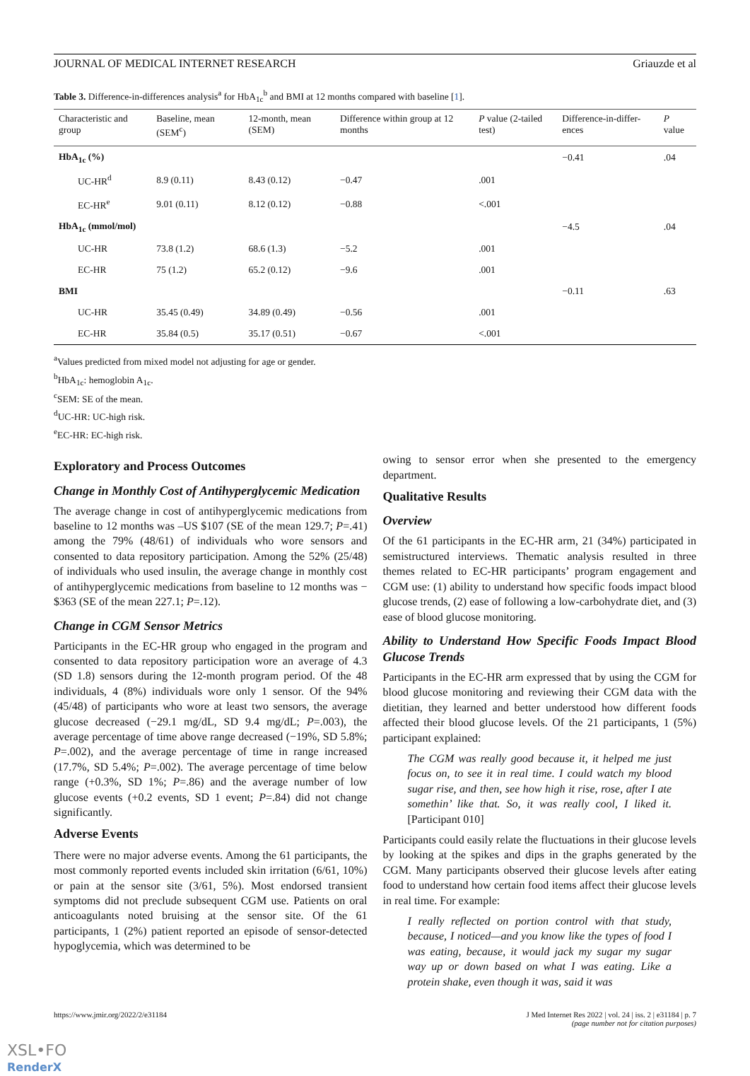JOURNAL OF MEDICAL INTERNET RESEARCH Griauzde et al
Table 3. Difference-in-differences analysis<sup>a</sup> for HbA<sub>1c</sub><sup>b</sup> and BMI at 12 months compared with baseline [1].
| Characteristic and group | Baseline, mean (SEM<sup>c</sup>) | 12-month, mean (SEM) | Difference within group at 12 months | P value (2-tailed test) | Difference-in-differ-ences | P value |
| --- | --- | --- | --- | --- | --- | --- |
| HbA<sub>1c</sub> (%) | | | | | −0.41 | .04 |
| UC-HR<sup>d</sup> | 8.9 (0.11) | 8.43 (0.12) | −0.47 | .001 | | |
| EC-HR<sup>e</sup> | 9.01 (0.11) | 8.12 (0.12) | −0.88 | <.001 | | |
| HbA<sub>1c</sub> (mmol/mol) | | | | | −4.5 | .04 |
| UC-HR | 73.8 (1.2) | 68.6 (1.3) | −5.2 | .001 | | |
| EC-HR | 75 (1.2) | 65.2 (0.12) | −9.6 | .001 | | |
| BMI | | | | | −0.11 | .63 |
| UC-HR | 35.45 (0.49) | 34.89 (0.49) | −0.56 | .001 | | |
| EC-HR | 35.84 (0.5) | 35.17 (0.51) | −0.67 | <.001 | | |
<sup>a</sup> Values predicted from mixed model not adjusting for age or gender.
<sup>b</sup> HbA<sub>1c</sub>: hemoglobin A<sub>1c</sub>.
<sup>c</sup> SEM: SE of the mean.
<sup>d</sup> UC-HR: UC-high risk.
<sup>e</sup> EC-HR: EC-high risk.
Exploratory and Process Outcomes
Change in Monthly Cost of Antihyperglycemic Medication
The average change in cost of antihyperglycemic medications from baseline to 12 months was –US $107 (SE of the mean 129.7; P=.41) among the 79% (48/61) of individuals who wore sensors and consented to data repository participation. Among the 52% (25/48) of individuals who used insulin, the average change in monthly cost of antihyperglycemic medications from baseline to 12 months was −$363 (SE of the mean 227.1; P=.12).
Change in CGM Sensor Metrics
Participants in the EC-HR group who engaged in the program and consented to data repository participation wore an average of 4.3 (SD 1.8) sensors during the 12-month program period. Of the 48 individuals, 4 (8%) individuals wore only 1 sensor. Of the 94% (45/48) of participants who wore at least two sensors, the average glucose decreased (−29.1 mg/dL, SD 9.4 mg/dL; P=.003), the average percentage of time above range decreased (−19%, SD 5.8%; P=.002), and the average percentage of time in range increased (17.7%, SD 5.4%; P=.002). The average percentage of time below range (+0.3%, SD 1%; P=.86) and the average number of low glucose events (+0.2 events, SD 1 event; P=.84) did not change significantly.
Adverse Events
There were no major adverse events. Among the 61 participants, the most commonly reported events included skin irritation (6/61, 10%) or pain at the sensor site (3/61, 5%). Most endorsed transient symptoms did not preclude subsequent CGM use. Patients on oral anticoagulants noted bruising at the sensor site. Of the 61 participants, 1 (2%) patient reported an episode of sensor-detected hypoglycemia, which was determined to be
owing to sensor error when she presented to the emergency department.
Qualitative Results
Overview
Of the 61 participants in the EC-HR arm, 21 (34%) participated in semistructured interviews. Thematic analysis resulted in three themes related to EC-HR participants’ program engagement and CGM use: (1) ability to understand how specific foods impact blood glucose trends, (2) ease of following a low-carbohydrate diet, and (3) ease of blood glucose monitoring.
Ability to Understand How Specific Foods Impact Blood Glucose Trends
Participants in the EC-HR arm expressed that by using the CGM for blood glucose monitoring and reviewing their CGM data with the dietitian, they learned and better understood how different foods affected their blood glucose levels. Of the 21 participants, 1 (5%) participant explained:
The CGM was really good because it, it helped me just focus on, to see it in real time. I could watch my blood sugar rise, and then, see how high it rise, rose, after I ate somethin’ like that. So, it was really cool, I liked it. [Participant 010]
Participants could easily relate the fluctuations in their glucose levels by looking at the spikes and dips in the graphs generated by the CGM. Many participants observed their glucose levels after eating food to understand how certain food items affect their glucose levels in real time. For example:
I really reflected on portion control with that study, because, I noticed—and you know like the types of food I was eating, because, it would jack my sugar my sugar way up or down based on what I was eating. Like a protein shake, even though it was, said it was
https://www.jmir.org/2022/2/e31184 J Med Internet Res 2022 | vol. 24 | iss. 2 | e31184 | p. 7
(page number not for citation purposes)
XSL•FO
RenderX